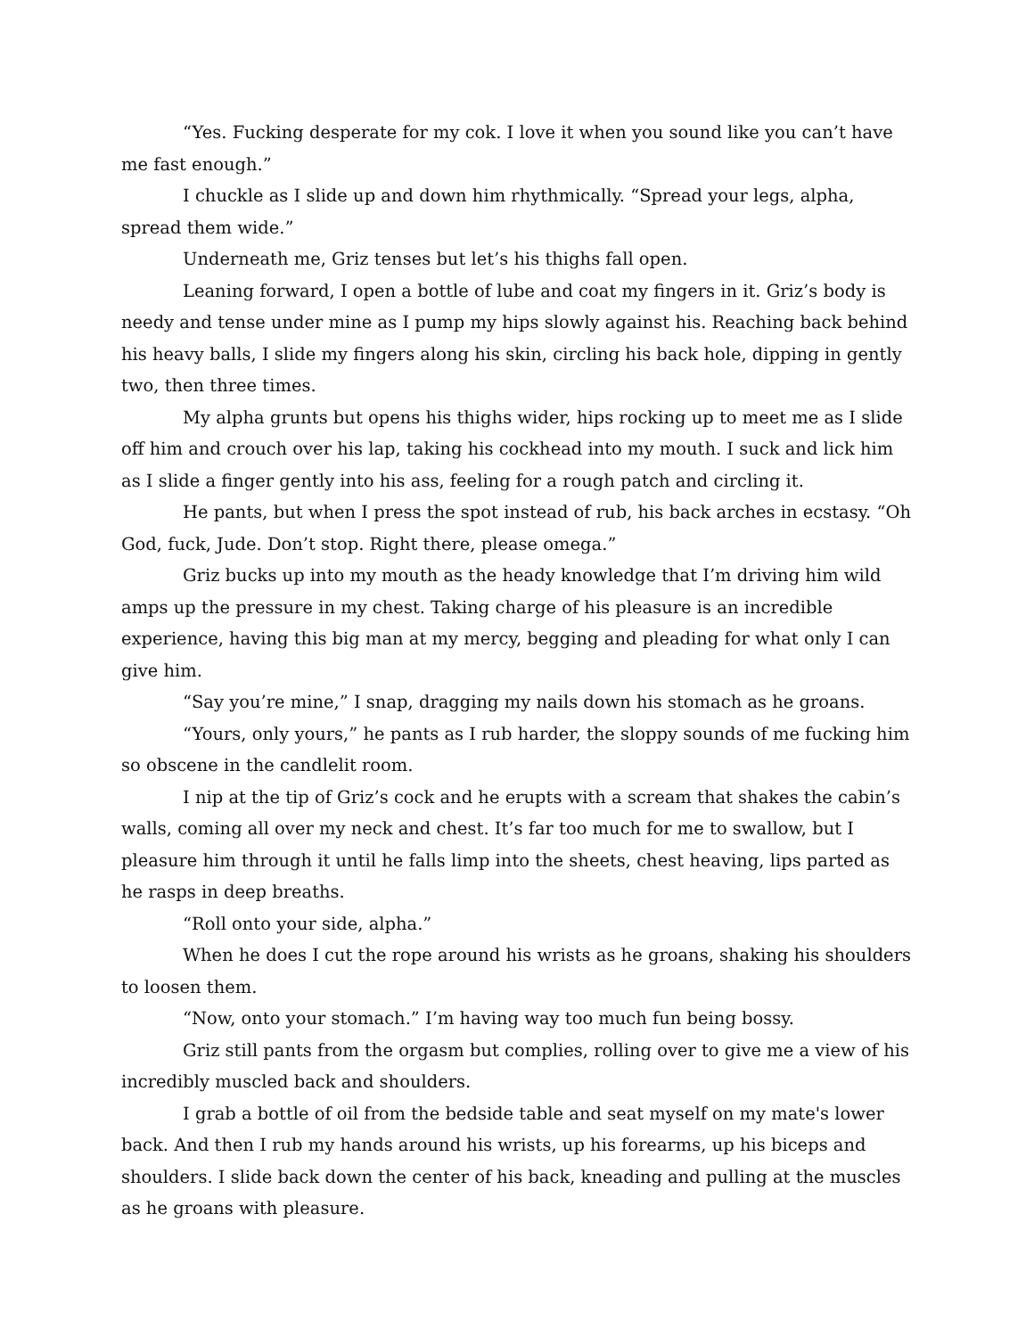“Yes. Fucking desperate for my cok. I love it when you sound like you can’t have me fast enough.”
I chuckle as I slide up and down him rhythmically. “Spread your legs, alpha, spread them wide.”
Underneath me, Griz tenses but let’s his thighs fall open.
Leaning forward, I open a bottle of lube and coat my fingers in it. Griz’s body is needy and tense under mine as I pump my hips slowly against his. Reaching back behind his heavy balls, I slide my fingers along his skin, circling his back hole, dipping in gently two, then three times.
My alpha grunts but opens his thighs wider, hips rocking up to meet me as I slide off him and crouch over his lap, taking his cockhead into my mouth. I suck and lick him as I slide a finger gently into his ass, feeling for a rough patch and circling it.
He pants, but when I press the spot instead of rub, his back arches in ecstasy. “Oh God, fuck, Jude. Don’t stop. Right there, please omega.”
Griz bucks up into my mouth as the heady knowledge that I’m driving him wild amps up the pressure in my chest. Taking charge of his pleasure is an incredible experience, having this big man at my mercy, begging and pleading for what only I can give him.
“Say you’re mine,” I snap, dragging my nails down his stomach as he groans.
“Yours, only yours,” he pants as I rub harder, the sloppy sounds of me fucking him so obscene in the candlelit room.
I nip at the tip of Griz’s cock and he erupts with a scream that shakes the cabin’s walls, coming all over my neck and chest. It’s far too much for me to swallow, but I pleasure him through it until he falls limp into the sheets, chest heaving, lips parted as he rasps in deep breaths.
“Roll onto your side, alpha.”
When he does I cut the rope around his wrists as he groans, shaking his shoulders to loosen them.
“Now, onto your stomach.” I’m having way too much fun being bossy.
Griz still pants from the orgasm but complies, rolling over to give me a view of his incredibly muscled back and shoulders.
I grab a bottle of oil from the bedside table and seat myself on my mate's lower back. And then I rub my hands around his wrists, up his forearms, up his biceps and shoulders. I slide back down the center of his back, kneading and pulling at the muscles as he groans with pleasure.